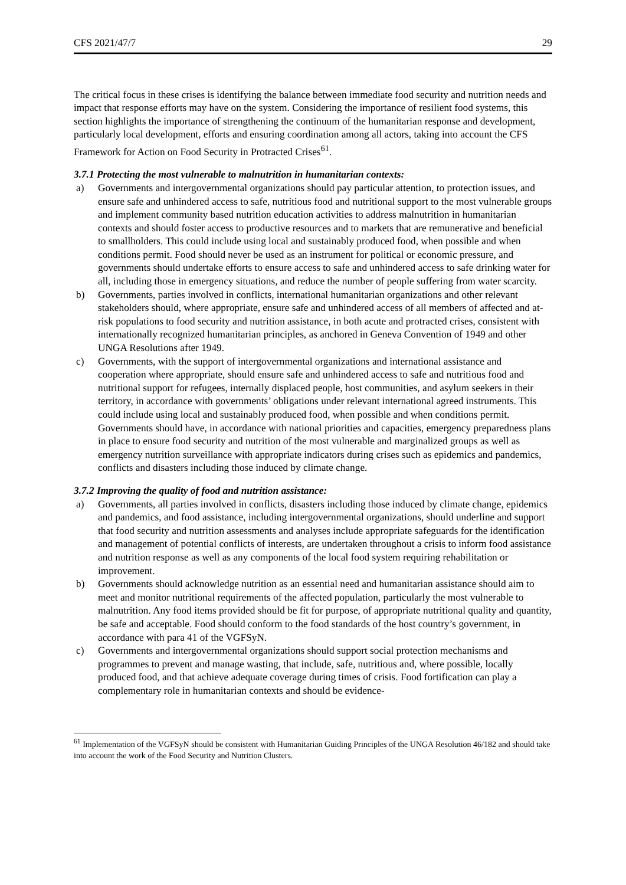CFS 2021/47/7 29
The critical focus in these crises is identifying the balance between immediate food security and nutrition needs and impact that response efforts may have on the system. Considering the importance of resilient food systems, this section highlights the importance of strengthening the continuum of the humanitarian response and development, particularly local development, efforts and ensuring coordination among all actors, taking into account the CFS Framework for Action on Food Security in Protracted Crises<sup>61</sup>.
3.7.1 Protecting the most vulnerable to malnutrition in humanitarian contexts:
a) Governments and intergovernmental organizations should pay particular attention, to protection issues, and ensure safe and unhindered access to safe, nutritious food and nutritional support to the most vulnerable groups and implement community based nutrition education activities to address malnutrition in humanitarian contexts and should foster access to productive resources and to markets that are remunerative and beneficial to smallholders. This could include using local and sustainably produced food, when possible and when conditions permit. Food should never be used as an instrument for political or economic pressure, and governments should undertake efforts to ensure access to safe and unhindered access to safe drinking water for all, including those in emergency situations, and reduce the number of people suffering from water scarcity.
b) Governments, parties involved in conflicts, international humanitarian organizations and other relevant stakeholders should, where appropriate, ensure safe and unhindered access of all members of affected and at-risk populations to food security and nutrition assistance, in both acute and protracted crises, consistent with internationally recognized humanitarian principles, as anchored in Geneva Convention of 1949 and other UNGA Resolutions after 1949.
c) Governments, with the support of intergovernmental organizations and international assistance and cooperation where appropriate, should ensure safe and unhindered access to safe and nutritious food and nutritional support for refugees, internally displaced people, host communities, and asylum seekers in their territory, in accordance with governments’ obligations under relevant international agreed instruments. This could include using local and sustainably produced food, when possible and when conditions permit. Governments should have, in accordance with national priorities and capacities, emergency preparedness plans in place to ensure food security and nutrition of the most vulnerable and marginalized groups as well as emergency nutrition surveillance with appropriate indicators during crises such as epidemics and pandemics, conflicts and disasters including those induced by climate change.
3.7.2 Improving the quality of food and nutrition assistance:
a) Governments, all parties involved in conflicts, disasters including those induced by climate change, epidemics and pandemics, and food assistance, including intergovernmental organizations, should underline and support that food security and nutrition assessments and analyses include appropriate safeguards for the identification and management of potential conflicts of interests, are undertaken throughout a crisis to inform food assistance and nutrition response as well as any components of the local food system requiring rehabilitation or improvement.
b) Governments should acknowledge nutrition as an essential need and humanitarian assistance should aim to meet and monitor nutritional requirements of the affected population, particularly the most vulnerable to malnutrition. Any food items provided should be fit for purpose, of appropriate nutritional quality and quantity, be safe and acceptable. Food should conform to the food standards of the host country’s government, in accordance with para 41 of the VGFSyN.
c) Governments and intergovernmental organizations should support social protection mechanisms and programmes to prevent and manage wasting, that include, safe, nutritious and, where possible, locally produced food, and that achieve adequate coverage during times of crisis. Food fortification can play a complementary role in humanitarian contexts and should be evidence-
<sup>61</sup> Implementation of the VGFSyN should be consistent with Humanitarian Guiding Principles of the UNGA Resolution 46/182 and should take into account the work of the Food Security and Nutrition Clusters.